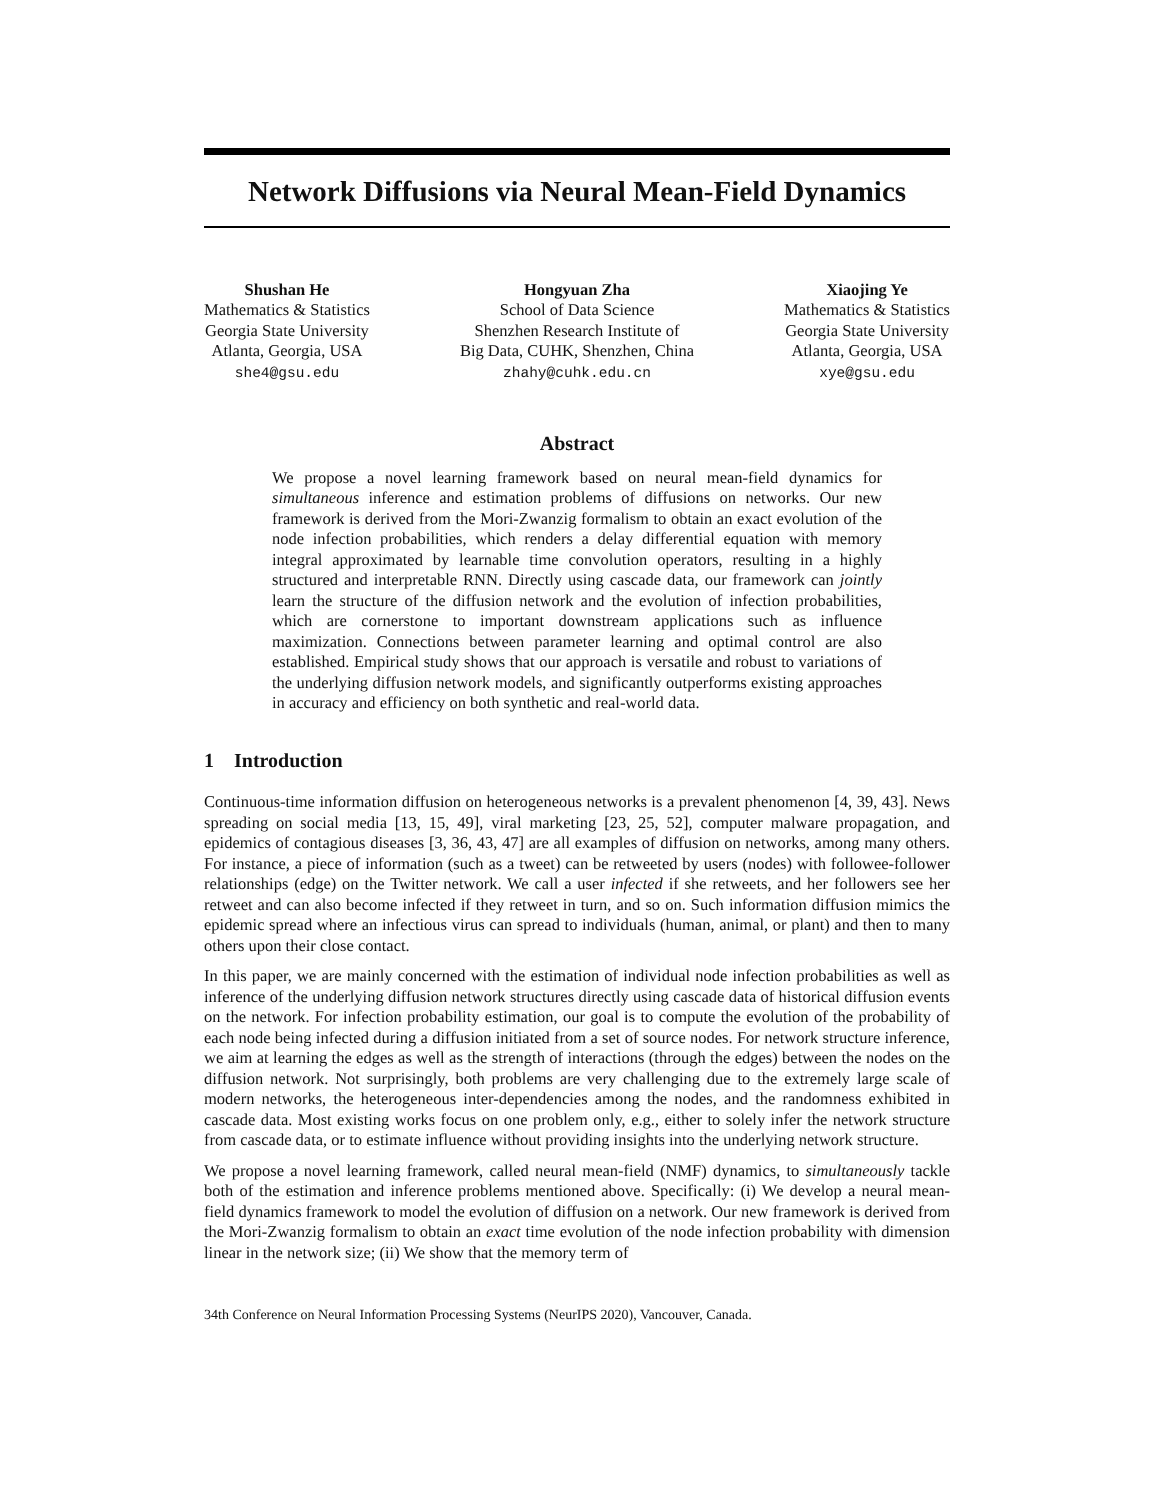Network Diffusions via Neural Mean-Field Dynamics
Shushan He
Mathematics & Statistics
Georgia State University
Atlanta, Georgia, USA
she4@gsu.edu
Hongyuan Zha
School of Data Science
Shenzhen Research Institute of
Big Data, CUHK, Shenzhen, China
zhahy@cuhk.edu.cn
Xiaojing Ye
Mathematics & Statistics
Georgia State University
Atlanta, Georgia, USA
xye@gsu.edu
Abstract
We propose a novel learning framework based on neural mean-field dynamics for simultaneous inference and estimation problems of diffusions on networks. Our new framework is derived from the Mori-Zwanzig formalism to obtain an exact evolution of the node infection probabilities, which renders a delay differential equation with memory integral approximated by learnable time convolution operators, resulting in a highly structured and interpretable RNN. Directly using cascade data, our framework can jointly learn the structure of the diffusion network and the evolution of infection probabilities, which are cornerstone to important downstream applications such as influence maximization. Connections between parameter learning and optimal control are also established. Empirical study shows that our approach is versatile and robust to variations of the underlying diffusion network models, and significantly outperforms existing approaches in accuracy and efficiency on both synthetic and real-world data.
1 Introduction
Continuous-time information diffusion on heterogeneous networks is a prevalent phenomenon [4, 39, 43]. News spreading on social media [13, 15, 49], viral marketing [23, 25, 52], computer malware propagation, and epidemics of contagious diseases [3, 36, 43, 47] are all examples of diffusion on networks, among many others. For instance, a piece of information (such as a tweet) can be retweeted by users (nodes) with followee-follower relationships (edge) on the Twitter network. We call a user infected if she retweets, and her followers see her retweet and can also become infected if they retweet in turn, and so on. Such information diffusion mimics the epidemic spread where an infectious virus can spread to individuals (human, animal, or plant) and then to many others upon their close contact.
In this paper, we are mainly concerned with the estimation of individual node infection probabilities as well as inference of the underlying diffusion network structures directly using cascade data of historical diffusion events on the network. For infection probability estimation, our goal is to compute the evolution of the probability of each node being infected during a diffusion initiated from a set of source nodes. For network structure inference, we aim at learning the edges as well as the strength of interactions (through the edges) between the nodes on the diffusion network. Not surprisingly, both problems are very challenging due to the extremely large scale of modern networks, the heterogeneous inter-dependencies among the nodes, and the randomness exhibited in cascade data. Most existing works focus on one problem only, e.g., either to solely infer the network structure from cascade data, or to estimate influence without providing insights into the underlying network structure.
We propose a novel learning framework, called neural mean-field (NMF) dynamics, to simultaneously tackle both of the estimation and inference problems mentioned above. Specifically: (i) We develop a neural mean-field dynamics framework to model the evolution of diffusion on a network. Our new framework is derived from the Mori-Zwanzig formalism to obtain an exact time evolution of the node infection probability with dimension linear in the network size; (ii) We show that the memory term of
34th Conference on Neural Information Processing Systems (NeurIPS 2020), Vancouver, Canada.